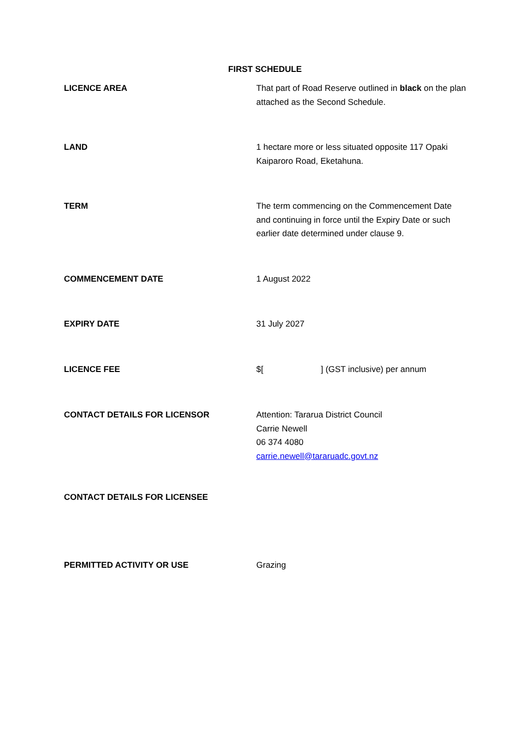FIRST SCHEDULE
| LICENCE AREA | That part of Road Reserve outlined in black on the plan attached as the Second Schedule. |
| LAND | 1 hectare more or less situated opposite 117 Opaki Kaiparoro Road, Eketahuna. |
| TERM | The term commencing on the Commencement Date and continuing in force until the Expiry Date or such earlier date determined under clause 9. |
| COMMENCEMENT DATE | 1 August 2022 |
| EXPIRY DATE | 31 July 2027 |
| LICENCE FEE | $[ ] (GST inclusive) per annum |
| CONTACT DETAILS FOR LICENSOR | Attention: Tararua District Council Carrie Newell 06 374 4080 carrie.newell@tararuadc.govt.nz |
| CONTACT DETAILS FOR LICENSEE | |
| PERMITTED ACTIVITY OR USE | Grazing |